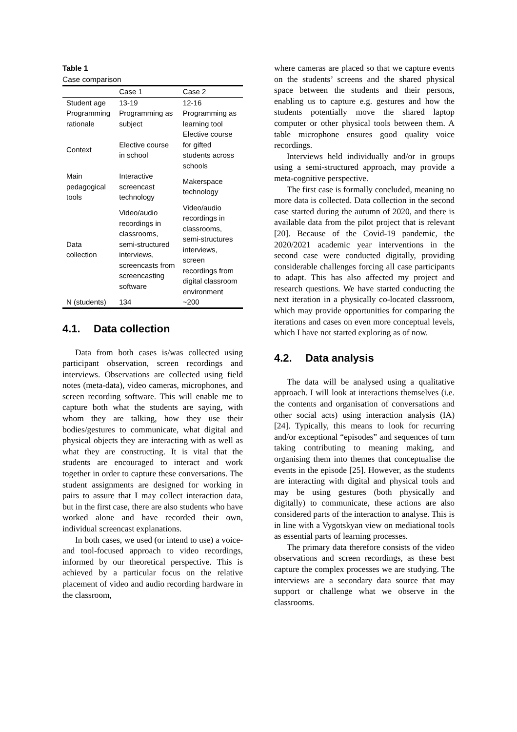Table 1
Case comparison
| | Case 1 | Case 2 |
| --- | --- | --- |
| Student age | 13-19 | 12-16 |
| Programming rationale | Programming as subject | Programming as learning tool |
| Context | Elective course in school | Elective course for gifted students across schools |
| Main pedagogical tools | Interactive screencast technology | Makerspace technology |
| Data collection | Video/audio recordings in classrooms, semi-structured interviews, screencasts from screencasting software | Video/audio recordings in classrooms, semi-structures interviews, screen recordings from digital classroom environment |
| N (students) | 134 | ~200 |
4.1. Data collection
Data from both cases is/was collected using participant observation, screen recordings and interviews. Observations are collected using field notes (meta-data), video cameras, microphones, and screen recording software. This will enable me to capture both what the students are saying, with whom they are talking, how they use their bodies/gestures to communicate, what digital and physical objects they are interacting with as well as what they are constructing. It is vital that the students are encouraged to interact and work together in order to capture these conversations. The student assignments are designed for working in pairs to assure that I may collect interaction data, but in the first case, there are also students who have worked alone and have recorded their own, individual screencast explanations.
In both cases, we used (or intend to use) a voice- and tool-focused approach to video recordings, informed by our theoretical perspective. This is achieved by a particular focus on the relative placement of video and audio recording hardware in the classroom,
where cameras are placed so that we capture events on the students’ screens and the shared physical space between the students and their persons, enabling us to capture e.g. gestures and how the students potentially move the shared laptop computer or other physical tools between them. A table microphone ensures good quality voice recordings.
Interviews held individually and/or in groups using a semi-structured approach, may provide a meta-cognitive perspective.
The first case is formally concluded, meaning no more data is collected. Data collection in the second case started during the autumn of 2020, and there is available data from the pilot project that is relevant [20]. Because of the Covid-19 pandemic, the 2020/2021 academic year interventions in the second case were conducted digitally, providing considerable challenges forcing all case participants to adapt. This has also affected my project and research questions. We have started conducting the next iteration in a physically co-located classroom, which may provide opportunities for comparing the iterations and cases on even more conceptual levels, which I have not started exploring as of now.
4.2. Data analysis
The data will be analysed using a qualitative approach. I will look at interactions themselves (i.e. the contents and organisation of conversations and other social acts) using interaction analysis (IA) [24]. Typically, this means to look for recurring and/or exceptional “episodes” and sequences of turn taking contributing to meaning making, and organising them into themes that conceptualise the events in the episode [25]. However, as the students are interacting with digital and physical tools and may be using gestures (both physically and digitally) to communicate, these actions are also considered parts of the interaction to analyse. This is in line with a Vygotskyan view on mediational tools as essential parts of learning processes.
The primary data therefore consists of the video observations and screen recordings, as these best capture the complex processes we are studying. The interviews are a secondary data source that may support or challenge what we observe in the classrooms.